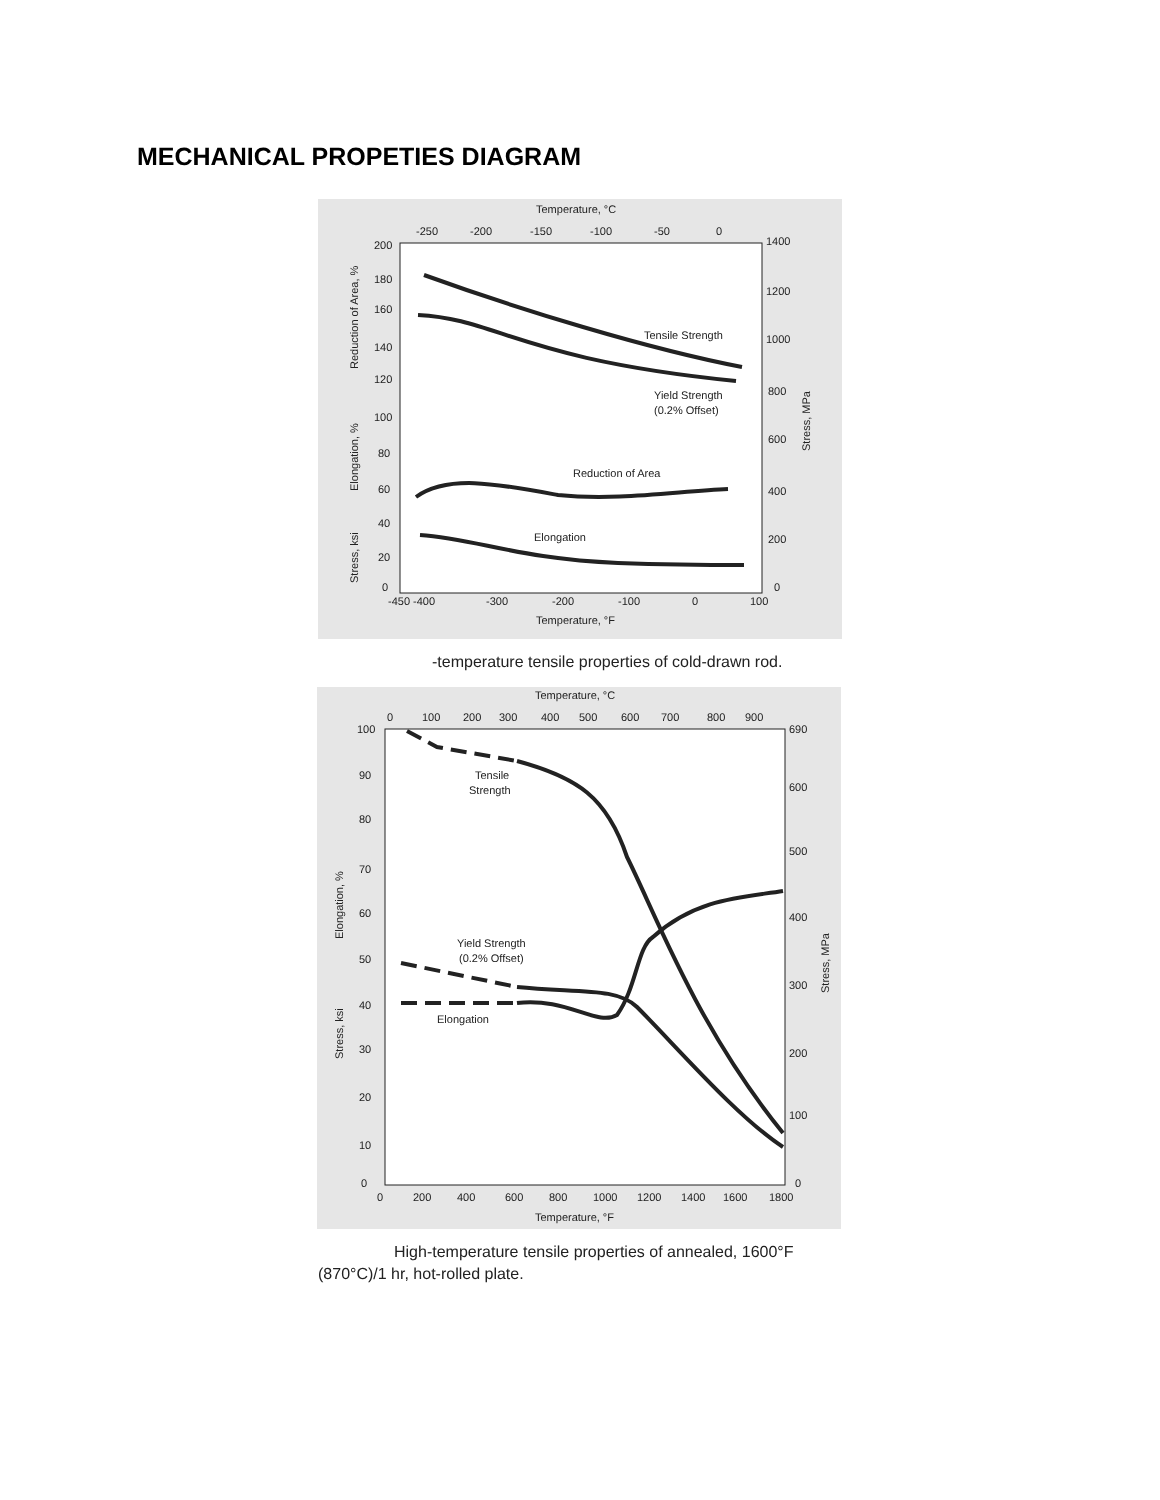MECHANICAL PROPETIES DIAGRAM
Temperature, °C
-250
-200
-150
-100
-50
0
200
180
160
140
120
100
80
60
40
20
0
1400
1200
1000
800
600
400
200
0
-450 -400
-300
-200
-100
0
100
Temperature, °F
Tensile Strength
Yield Strength
(0.2% Offset)
Reduction of Area
Elongation
Reduction of Area, %
Elongation, %
Stress, ksi
Stress, MPa
-temperature tensile properties of cold-drawn rod.
Temperature, °C
0
100
200
300
400
500
600
700
800
900
100
90
80
70
60
50
40
30
20
10
0
690
600
500
400
300
200
100
0
0
200
400
600
800
1000
1200
1400
1600
1800
Temperature, °F
Tensile
Strength
Yield Strength
(0.2% Offset)
Elongation
Elongation, %
Stress, ksi
Stress, MPa
High-temperature tensile properties of annealed, 1600°F (870°C)/1 hr, hot-rolled plate.